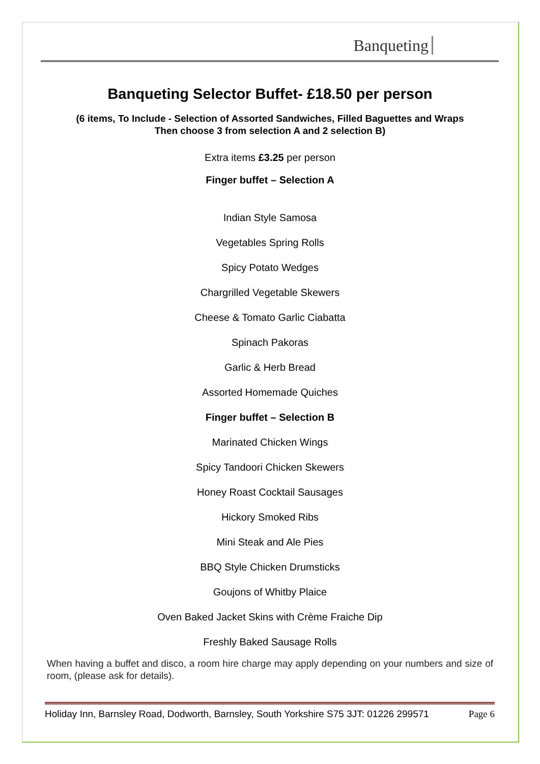Banqueting
Banqueting Selector Buffet- £18.50 per person
(6 items, To Include - Selection of Assorted Sandwiches, Filled Baguettes and Wraps
Then choose 3 from selection A and 2 selection B)
Extra items £3.25 per person
Finger buffet – Selection A
Indian Style Samosa
Vegetables Spring Rolls
Spicy Potato Wedges
Chargrilled Vegetable Skewers
Cheese & Tomato Garlic Ciabatta
Spinach Pakoras
Garlic & Herb Bread
Assorted Homemade Quiches
Finger buffet – Selection B
Marinated Chicken Wings
Spicy Tandoori Chicken Skewers
Honey Roast Cocktail Sausages
Hickory Smoked Ribs
Mini Steak and Ale Pies
BBQ Style Chicken Drumsticks
Goujons of Whitby Plaice
Oven Baked Jacket Skins with Crème Fraiche Dip
Freshly Baked Sausage Rolls
When having a buffet and disco, a room hire charge may apply depending on your numbers and size of room, (please ask for details).
Holiday Inn, Barnsley Road, Dodworth, Barnsley, South Yorkshire S75 3JT: 01226 299571 Page 6